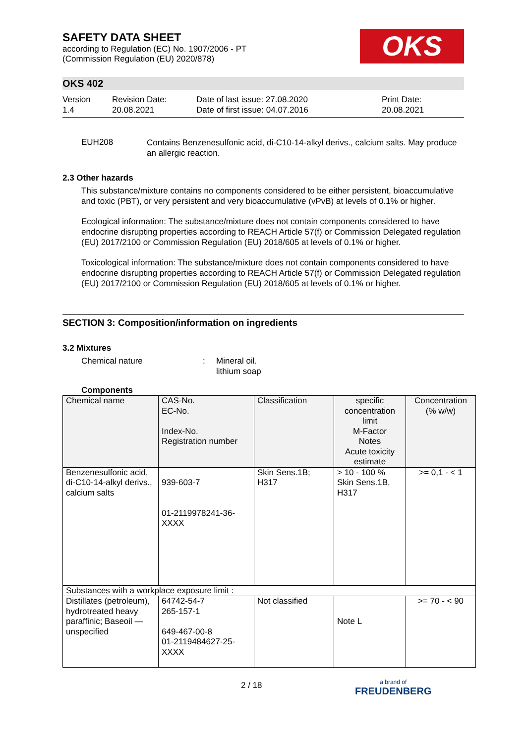SAFETY DATA SHEET
according to Regulation (EC) No. 1907/2006 - PT
(Commission Regulation (EU) 2020/878)
OKS
OKS 402
Version
1.4
Revision Date:
20.08.2021
Date of last issue: 27.08.2020
Date of first issue: 04.07.2016
Print Date:
20.08.2021
EUH208
Contains Benzenesulfonic acid, di-C10-14-alkyl derivs., calcium salts. May produce an allergic reaction.
2.3 Other hazards
This substance/mixture contains no components considered to be either persistent, bioaccumulative and toxic (PBT), or very persistent and very bioaccumulative (vPvB) at levels of 0.1% or higher.
Ecological information: The substance/mixture does not contain components considered to have endocrine disrupting properties according to REACH Article 57(f) or Commission Delegated regulation (EU) 2017/2100 or Commission Regulation (EU) 2018/605 at levels of 0.1% or higher.
Toxicological information: The substance/mixture does not contain components considered to have endocrine disrupting properties according to REACH Article 57(f) or Commission Delegated regulation (EU) 2017/2100 or Commission Regulation (EU) 2018/605 at levels of 0.1% or higher.
SECTION 3: Composition/information on ingredients
3.2 Mixtures
Chemical nature : Mineral oil.
lithium soap
Components
| Chemical name | CAS-No. EC-No. Index-No. Registration number | Classification | specific concentration limit M-Factor Notes Acute toxicity estimate | Concentration (% w/w) |
| Benzenesulfonic acid, di-C10-14-alkyl derivs., calcium salts | 939-603-7 01-2119978241-36-XXXX | Skin Sens.1B; H317 | > 10 - 100 % Skin Sens.1B, H317 | >= 0,1 - < 1 |
| Substances with a workplace exposure limit : | | | | |
| Distillates (petroleum), hydrotreated heavy paraffinic; Baseoil — unspecified | 64742-54-7 265-157-1 649-467-00-8 01-2119484627-25-XXXX | Not classified | Note L | >= 70 - < 90 |
2 / 18
a brand of
FREUDENBERG